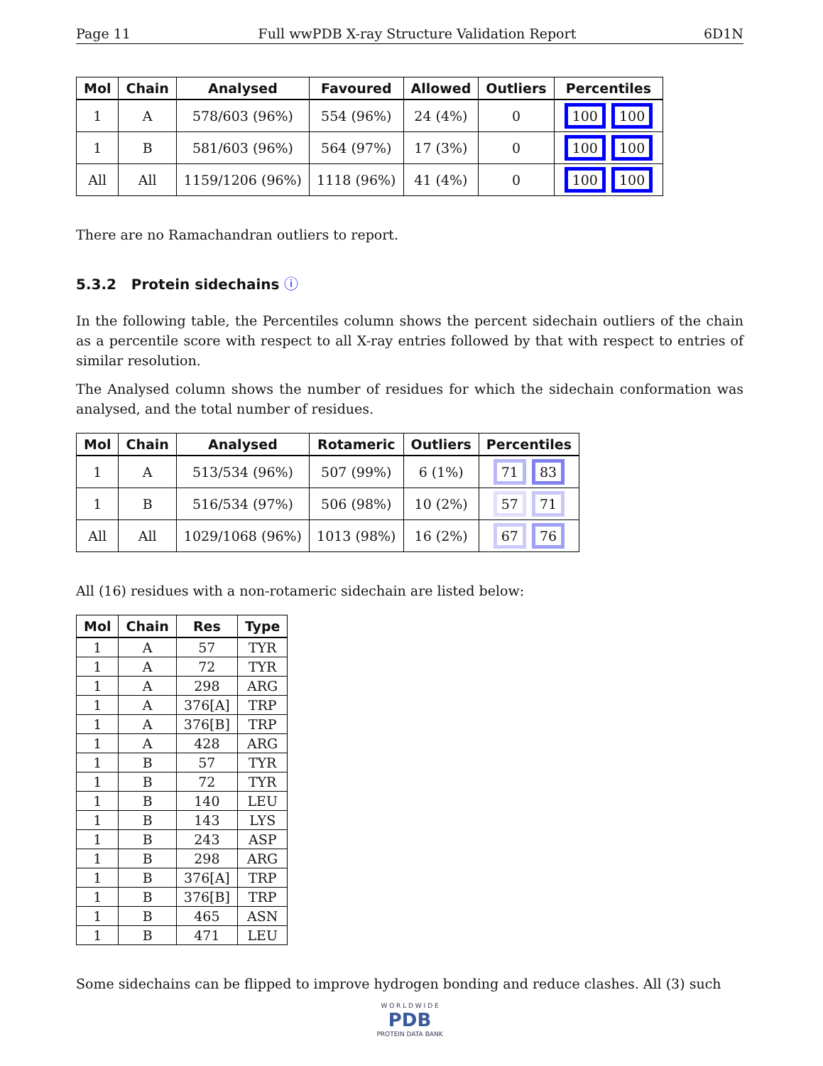Page 11 Full wwPDB X-ray Structure Validation Report 6D1N
| Mol | Chain | Analysed | Favoured | Allowed | Outliers | Percentiles |
| --- | --- | --- | --- | --- | --- | --- |
| 1 | A | 578/603 (96%) | 554 (96%) | 24 (4%) | 0 | 100 100 |
| 1 | B | 581/603 (96%) | 564 (97%) | 17 (3%) | 0 | 100 100 |
| All | All | 1159/1206 (96%) | 1118 (96%) | 41 (4%) | 0 | 100 100 |
There are no Ramachandran outliers to report.
5.3.2 Protein sidechains ⓘ
In the following table, the Percentiles column shows the percent sidechain outliers of the chain as a percentile score with respect to all X-ray entries followed by that with respect to entries of similar resolution.
The Analysed column shows the number of residues for which the sidechain conformation was analysed, and the total number of residues.
| Mol | Chain | Analysed | Rotameric | Outliers | Percentiles |
| --- | --- | --- | --- | --- | --- |
| 1 | A | 513/534 (96%) | 507 (99%) | 6 (1%) | 71 83 |
| 1 | B | 516/534 (97%) | 506 (98%) | 10 (2%) | 57 71 |
| All | All | 1029/1068 (96%) | 1013 (98%) | 16 (2%) | 67 76 |
All (16) residues with a non-rotameric sidechain are listed below:
| Mol | Chain | Res | Type |
| --- | --- | --- | --- |
| 1 | A | 57 | TYR |
| 1 | A | 72 | TYR |
| 1 | A | 298 | ARG |
| 1 | A | 376[A] | TRP |
| 1 | A | 376[B] | TRP |
| 1 | A | 428 | ARG |
| 1 | B | 57 | TYR |
| 1 | B | 72 | TYR |
| 1 | B | 140 | LEU |
| 1 | B | 143 | LYS |
| 1 | B | 243 | ASP |
| 1 | B | 298 | ARG |
| 1 | B | 376[A] | TRP |
| 1 | B | 376[B] | TRP |
| 1 | B | 465 | ASN |
| 1 | B | 471 | LEU |
Some sidechains can be flipped to improve hydrogen bonding and reduce clashes. All (3) such
W O R L D W I D E
PDB
PROTEIN DATA BANK